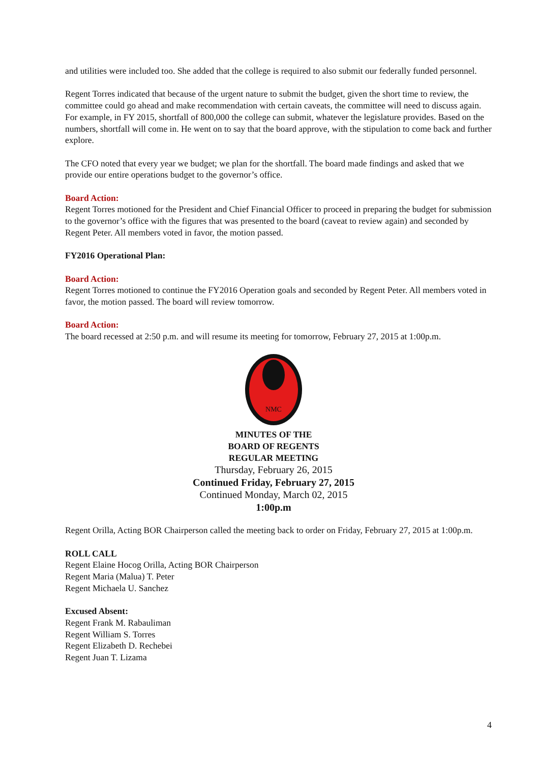and utilities were included too. She added that the college is required to also submit our federally funded personnel.
Regent Torres indicated that because of the urgent nature to submit the budget, given the short time to review, the committee could go ahead and make recommendation with certain caveats, the committee will need to discuss again. For example, in FY 2015, shortfall of 800,000 the college can submit, whatever the legislature provides. Based on the numbers, shortfall will come in. He went on to say that the board approve, with the stipulation to come back and further explore.
The CFO noted that every year we budget; we plan for the shortfall. The board made findings and asked that we provide our entire operations budget to the governor’s office.
Board Action:
Regent Torres motioned for the President and Chief Financial Officer to proceed in preparing the budget for submission to the governor’s office with the figures that was presented to the board (caveat to review again) and seconded by Regent Peter. All members voted in favor, the motion passed.
FY2016 Operational Plan:
Board Action:
Regent Torres motioned to continue the FY2016 Operation goals and seconded by Regent Peter. All members voted in favor, the motion passed. The board will review tomorrow.
Board Action:
The board recessed at 2:50 p.m. and will resume its meeting for tomorrow, February 27, 2015 at 1:00p.m.
NMC
MINUTES OF THE
BOARD OF REGENTS
REGULAR MEETING
Thursday, February 26, 2015
Continued Friday, February 27, 2015
Continued Monday, March 02, 2015
1:00p.m
Regent Orilla, Acting BOR Chairperson called the meeting back to order on Friday, February 27, 2015 at 1:00p.m.
ROLL CALL
Regent Elaine Hocog Orilla, Acting BOR Chairperson
Regent Maria (Malua) T. Peter
Regent Michaela U. Sanchez
Excused Absent:
Regent Frank M. Rabauliman
Regent William S. Torres
Regent Elizabeth D. Rechebei
Regent Juan T. Lizama
4